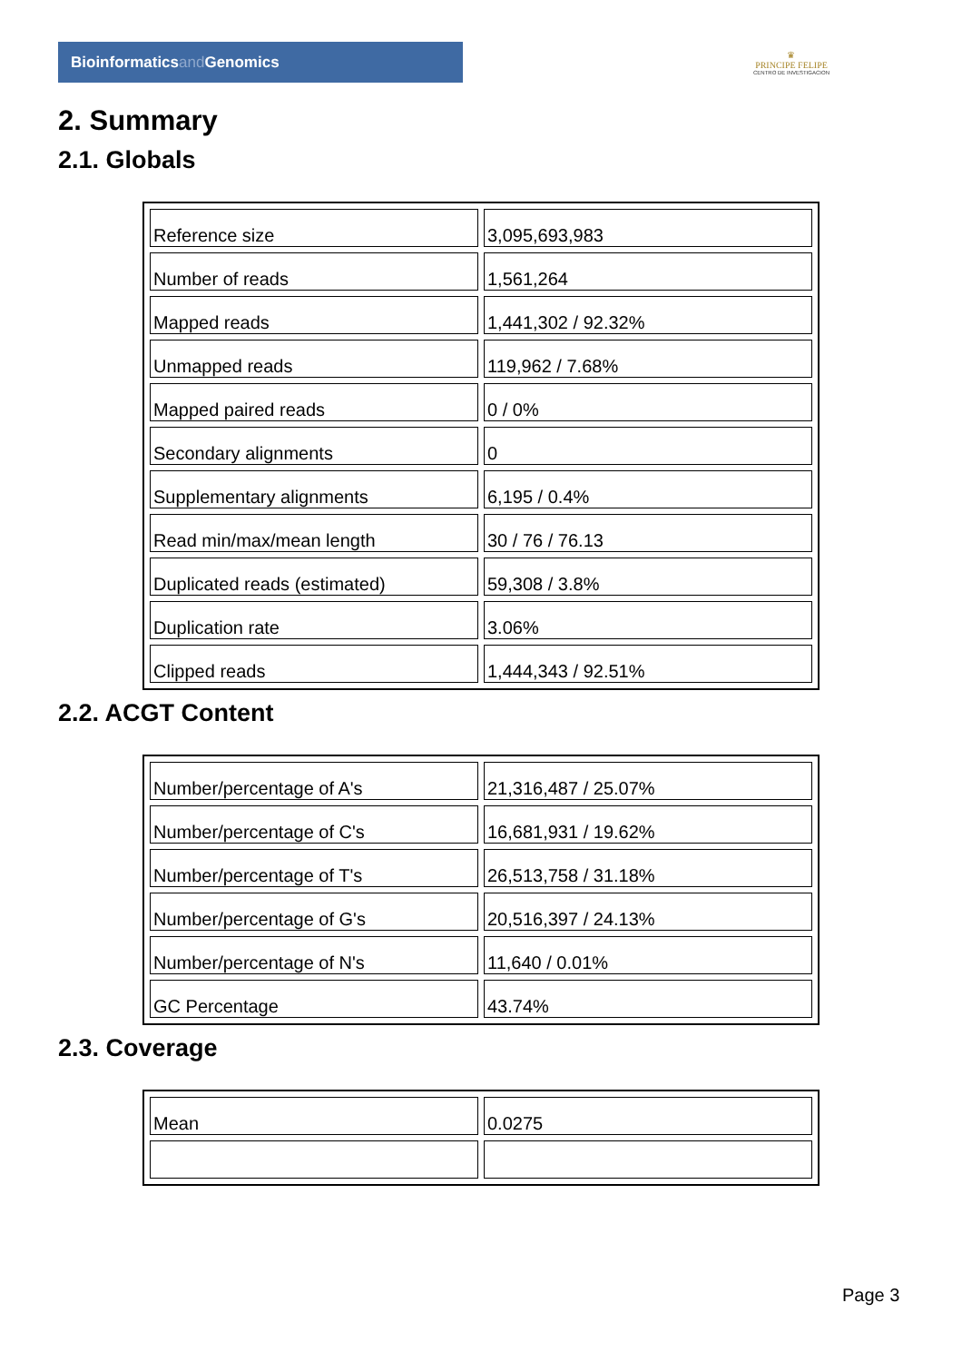Bioinformaticsand Genomics
♛
PRINCIPE FELIPE
CENTRO DE INVESTIGACION
2. Summary
2.1. Globals
| Reference size | 3,095,693,983 |
| Number of reads | 1,561,264 |
| Mapped reads | 1,441,302 / 92.32% |
| Unmapped reads | 119,962 / 7.68% |
| Mapped paired reads | 0 / 0% |
| Secondary alignments | 0 |
| Supplementary alignments | 6,195 / 0.4% |
| Read min/max/mean length | 30 / 76 / 76.13 |
| Duplicated reads (estimated) | 59,308 / 3.8% |
| Duplication rate | 3.06% |
| Clipped reads | 1,444,343 / 92.51% |
2.2. ACGT Content
| Number/percentage of A's | 21,316,487 / 25.07% |
| Number/percentage of C's | 16,681,931 / 19.62% |
| Number/percentage of T's | 26,513,758 / 31.18% |
| Number/percentage of G's | 20,516,397 / 24.13% |
| Number/percentage of N's | 11,640 / 0.01% |
| GC Percentage | 43.74% |
2.3. Coverage
| Mean | 0.0275 |
Page 3